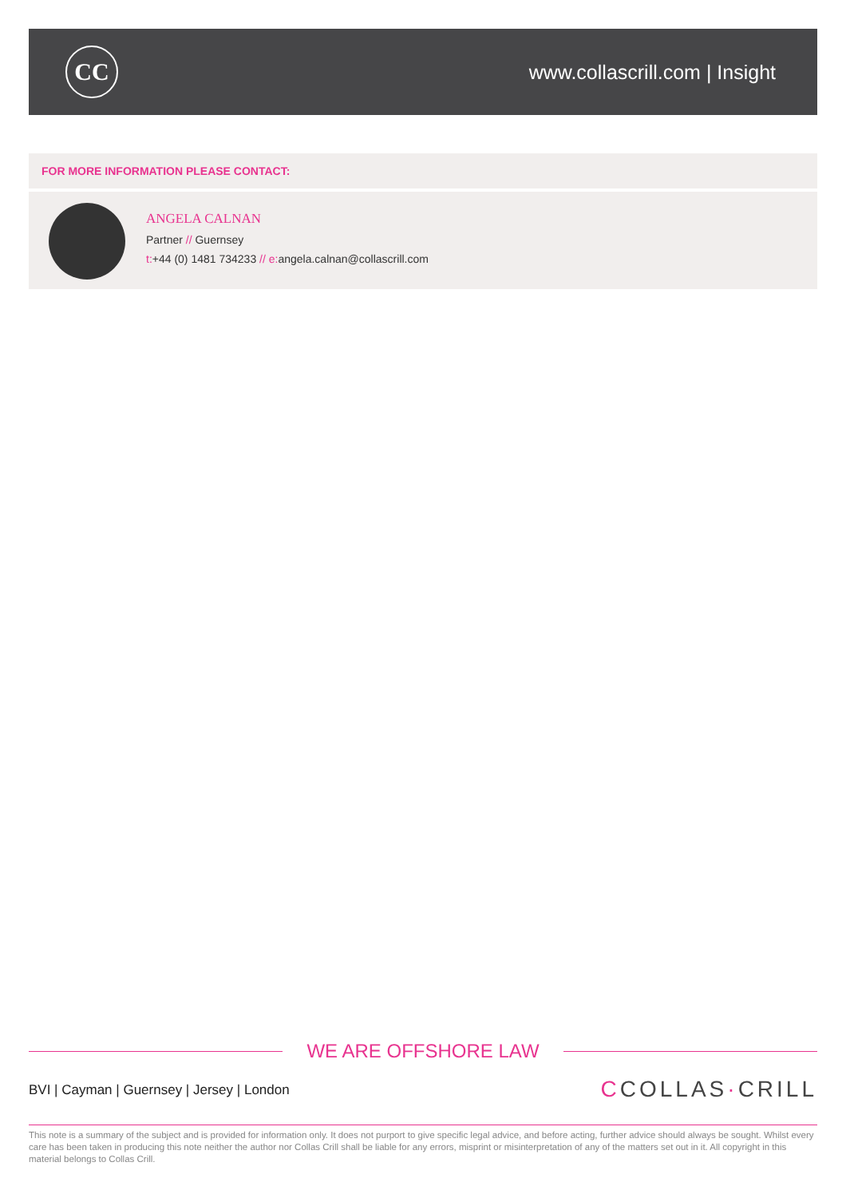CC
www.collascrill.com | Insight
FOR MORE INFORMATION PLEASE CONTACT:
ANGELA CALNAN
Partner // Guernsey
t:+44 (0) 1481 734233 // e: angela.calnan@collascrill.com
WE ARE OFFSHORE LAW
BVI | Cayman | Guernsey | Jersey | London
CCOLLAS·CRILL
This note is a summary of the subject and is provided for information only. It does not purport to give specific legal advice, and before acting, further advice should always be sought. Whilst every care has been taken in producing this note neither the author nor Collas Crill shall be liable for any errors, misprint or misinterpretation of any of the matters set out in it. All copyright in this material belongs to Collas Crill.